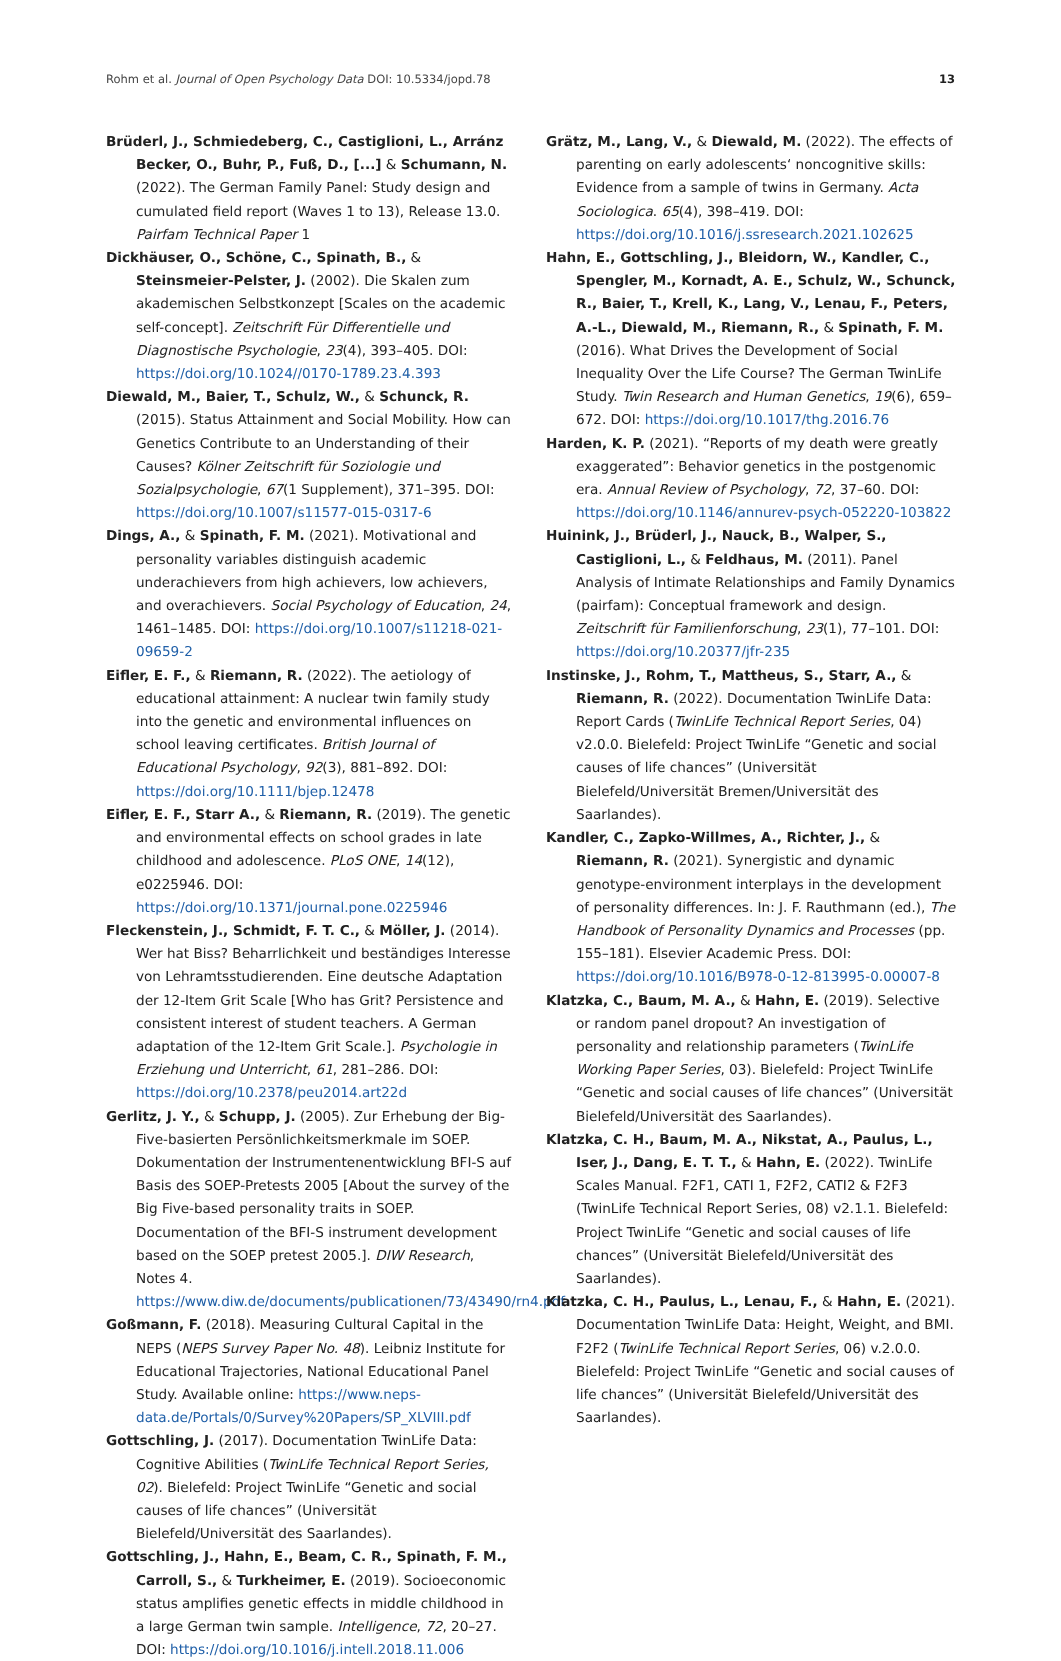Rohm et al. Journal of Open Psychology Data DOI: 10.5334/jopd.78 13
Brüderl, J., Schmiedeberg, C., Castiglioni, L., Arránz Becker, O., Buhr, P., Fuß, D., [...] & Schumann, N. (2022). The German Family Panel: Study design and cumulated field report (Waves 1 to 13), Release 13.0. Pairfam Technical Paper 1
Dickhäuser, O., Schöne, C., Spinath, B., & Steinsmeier-Pelster, J. (2002). Die Skalen zum akademischen Selbstkonzept [Scales on the academic self-concept]. Zeitschrift Für Differentielle und Diagnostische Psychologie, 23(4), 393–405. DOI: https://doi.org/10.1024//0170-1789.23.4.393
Diewald, M., Baier, T., Schulz, W., & Schunck, R. (2015). Status Attainment and Social Mobility. How can Genetics Contribute to an Understanding of their Causes? Kölner Zeitschrift für Soziologie und Sozialpsychologie, 67(1 Supplement), 371–395. DOI: https://doi.org/10.1007/s11577-015-0317-6
Dings, A., & Spinath, F. M. (2021). Motivational and personality variables distinguish academic underachievers from high achievers, low achievers, and overachievers. Social Psychology of Education, 24, 1461–1485. DOI: https://doi.org/10.1007/s11218-021-09659-2
Eifler, E. F., & Riemann, R. (2022). The aetiology of educational attainment: A nuclear twin family study into the genetic and environmental influences on school leaving certificates. British Journal of Educational Psychology, 92(3), 881–892. DOI: https://doi.org/10.1111/bjep.12478
Eifler, E. F., Starr A., & Riemann, R. (2019). The genetic and environmental effects on school grades in late childhood and adolescence. PLoS ONE, 14(12), e0225946. DOI: https://doi.org/10.1371/journal.pone.0225946
Fleckenstein, J., Schmidt, F. T. C., & Möller, J. (2014). Wer hat Biss? Beharrlichkeit und beständiges Interesse von Lehramtsstudierenden. Eine deutsche Adaptation der 12-Item Grit Scale [Who has Grit? Persistence and consistent interest of student teachers. A German adaptation of the 12-Item Grit Scale.]. Psychologie in Erziehung und Unterricht, 61, 281–286. DOI: https://doi.org/10.2378/peu2014.art22d
Gerlitz, J. Y., & Schupp, J. (2005). Zur Erhebung der Big-Five-basierten Persönlichkeitsmerkmale im SOEP. Dokumentation der Instrumentenentwicklung BFI-S auf Basis des SOEP-Pretests 2005 [About the survey of the Big Five-based personality traits in SOEP. Documentation of the BFI-S instrument development based on the SOEP pretest 2005.]. DIW Research, Notes 4. https://www.diw.de/documents/publicationen/73/43490/rn4.pdf
Goßmann, F. (2018). Measuring Cultural Capital in the NEPS (NEPS Survey Paper No. 48). Leibniz Institute for Educational Trajectories, National Educational Panel Study. Available online: https://www.neps-data.de/Portals/0/Survey%20Papers/SP_XLVIII.pdf
Gottschling, J. (2017). Documentation TwinLife Data: Cognitive Abilities (TwinLife Technical Report Series, 02). Bielefeld: Project TwinLife “Genetic and social causes of life chances” (Universität Bielefeld/Universität des Saarlandes).
Gottschling, J., Hahn, E., Beam, C. R., Spinath, F. M., Carroll, S., & Turkheimer, E. (2019). Socioeconomic status amplifies genetic effects in middle childhood in a large German twin sample. Intelligence, 72, 20–27. DOI: https://doi.org/10.1016/j.intell.2018.11.006
Grätz, M., Lang, V., & Diewald, M. (2022). The effects of parenting on early adolescents‘ noncognitive skills: Evidence from a sample of twins in Germany. Acta Sociologica. 65(4), 398–419. DOI: https://doi.org/10.1016/j.ssresearch.2021.102625
Hahn, E., Gottschling, J., Bleidorn, W., Kandler, C., Spengler, M., Kornadt, A. E., Schulz, W., Schunck, R., Baier, T., Krell, K., Lang, V., Lenau, F., Peters, A.-L., Diewald, M., Riemann, R., & Spinath, F. M. (2016). What Drives the Development of Social Inequality Over the Life Course? The German TwinLife Study. Twin Research and Human Genetics, 19(6), 659–672. DOI: https://doi.org/10.1017/thg.2016.76
Harden, K. P. (2021). “Reports of my death were greatly exaggerated”: Behavior genetics in the postgenomic era. Annual Review of Psychology, 72, 37–60. DOI: https://doi.org/10.1146/annurev-psych-052220-103822
Huinink, J., Brüderl, J., Nauck, B., Walper, S., Castiglioni, L., & Feldhaus, M. (2011). Panel Analysis of Intimate Relationships and Family Dynamics (pairfam): Conceptual framework and design. Zeitschrift für Familienforschung, 23(1), 77–101. DOI: https://doi.org/10.20377/jfr-235
Instinske, J., Rohm, T., Mattheus, S., Starr, A., & Riemann, R. (2022). Documentation TwinLife Data: Report Cards (TwinLife Technical Report Series, 04) v2.0.0. Bielefeld: Project TwinLife “Genetic and social causes of life chances” (Universität Bielefeld/Universität Bremen/Universität des Saarlandes).
Kandler, C., Zapko-Willmes, A., Richter, J., & Riemann, R. (2021). Synergistic and dynamic genotype-environment interplays in the development of personality differences. In: J. F. Rauthmann (ed.), The Handbook of Personality Dynamics and Processes (pp. 155–181). Elsevier Academic Press. DOI: https://doi.org/10.1016/B978-0-12-813995-0.00007-8
Klatzka, C., Baum, M. A., & Hahn, E. (2019). Selective or random panel dropout? An investigation of personality and relationship parameters (TwinLife Working Paper Series, 03). Bielefeld: Project TwinLife “Genetic and social causes of life chances” (Universität Bielefeld/Universität des Saarlandes).
Klatzka, C. H., Baum, M. A., Nikstat, A., Paulus, L., Iser, J., Dang, E. T. T., & Hahn, E. (2022). TwinLife Scales Manual. F2F1, CATI 1, F2F2, CATI2 & F2F3 (TwinLife Technical Report Series, 08) v2.1.1. Bielefeld: Project TwinLife “Genetic and social causes of life chances” (Universität Bielefeld/Universität des Saarlandes).
Klatzka, C. H., Paulus, L., Lenau, F., & Hahn, E. (2021). Documentation TwinLife Data: Height, Weight, and BMI. F2F2 (TwinLife Technical Report Series, 06) v.2.0.0. Bielefeld: Project TwinLife “Genetic and social causes of life chances” (Universität Bielefeld/Universität des Saarlandes).